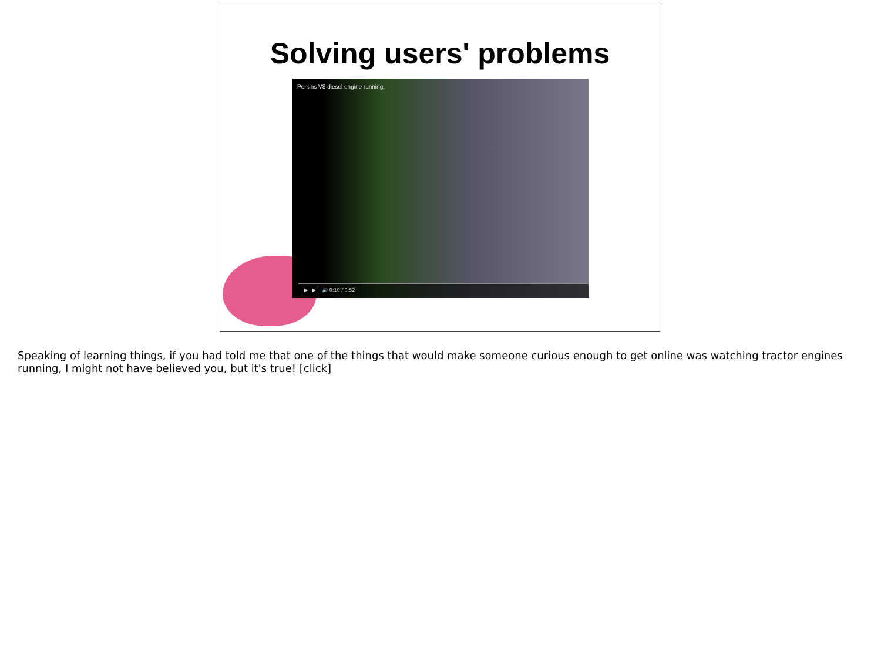Solving users' problems
Perkins V8 diesel engine running.
▶ ▶| 🔊 0:10 / 0:52
Speaking of learning things, if you had told me that one of the things that would make someone curious enough to get online was watching tractor engines running, I might not have believed you, but it's true! [click]